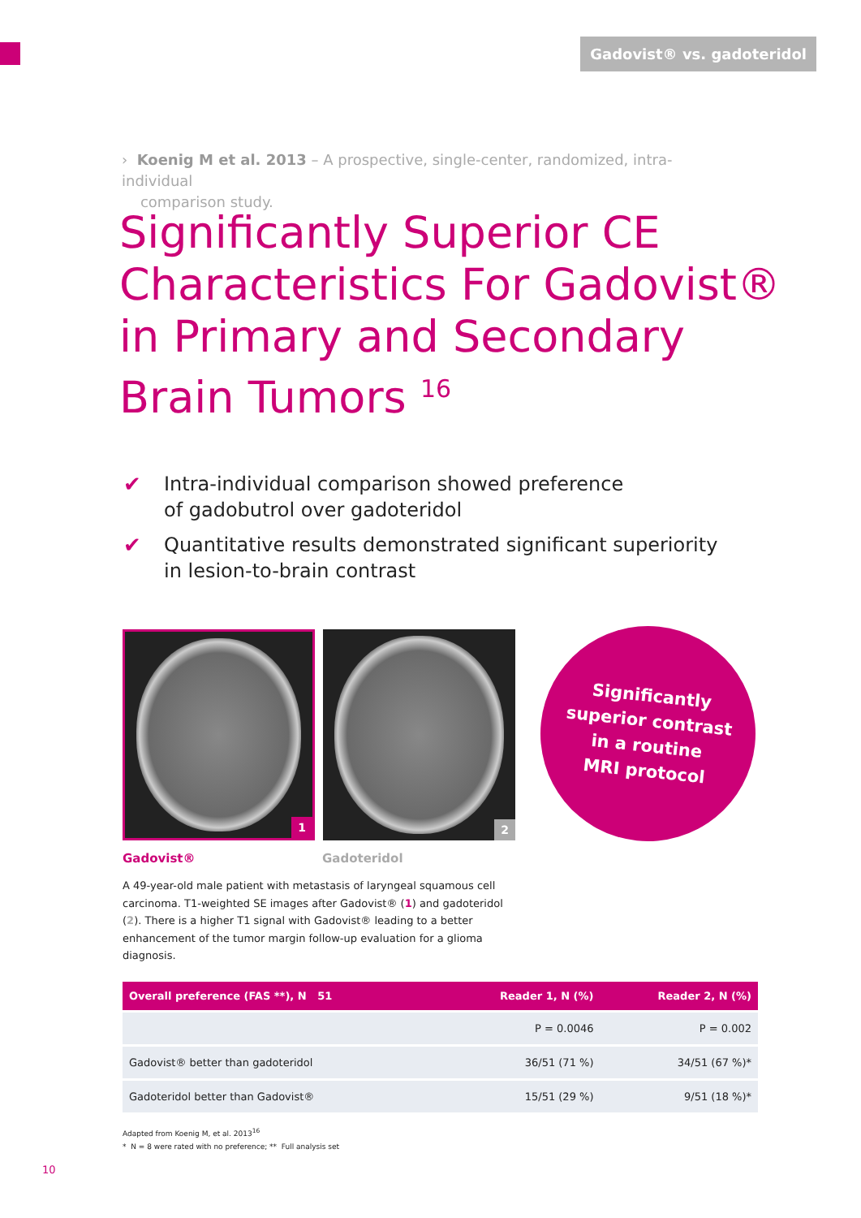Gadovist® vs. gadoteridol
› Koenig M et al. 2013 – A prospective, single-center, randomized, intra-individual
comparison study.
Significantly Superior CE
Characteristics For Gadovist®
in Primary and Secondary
Brain Tumors <sup>16</sup>
✔ Intra-individual comparison showed preference
of gadobutrol over gadoteridol
✔ Quantitative results demonstrated significant superiority
in lesion-to-brain contrast
1
2
Gadovist® Gadoteridol
Significantly
superior contrast
in a routine
MRI protocol
A 49-year-old male patient with metastasis of laryngeal squamous cell carcinoma. T1-weighted SE images after Gadovist® (1) and gadoteridol (2). There is a higher T1 signal with Gadovist® leading to a better enhancement of the tumor margin follow-up evaluation for a glioma diagnosis.
| Overall preference (FAS **), N 51 | Reader 1, N (%) | Reader 2, N (%) |
| --- | --- | --- |
| | P = 0.0046 | P = 0.002 |
| Gadovist® better than gadoteridol | 36/51 (71 %) | 34/51 (67 %)* |
| Gadoteridol better than Gadovist® | 15/51 (29 %) | 9/51 (18 %)* |
Adapted from Koenig M, et al. 2013<sup>16</sup>
* N = 8 were rated with no preference; ** Full analysis set
10